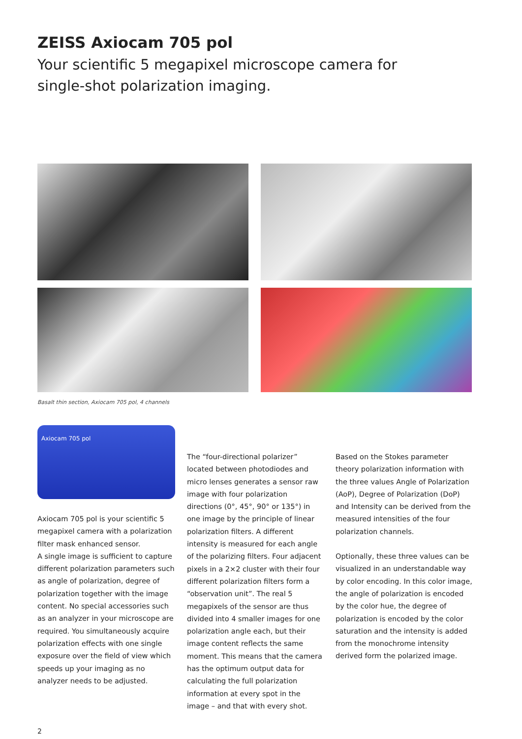ZEISS Axiocam 705 pol
Your scientific 5 megapixel microscope camera for
single-shot polarization imaging.
Basalt thin section, Axiocam 705 pol, 4 channels
Axiocam 705 pol
Axiocam 705 pol is your scientific 5 megapixel camera with a polarization filter mask enhanced sensor.
A single image is sufficient to capture different polarization parameters such as angle of polarization, degree of polarization together with the image content. No special accessories such as an analyzer in your microscope are required. You simultaneously acquire polarization effects with one single exposure over the field of view which speeds up your imaging as no analyzer needs to be adjusted.
The “four-directional polarizer” located between photodiodes and micro lenses generates a sensor raw image with four polarization directions (0°, 45°, 90° or 135°) in one image by the principle of linear polarization filters. A different intensity is measured for each angle of the polarizing filters. Four adjacent pixels in a 2×2 cluster with their four different polarization filters form a “observation unit”. The real 5 megapixels of the sensor are thus divided into 4 smaller images for one polarization angle each, but their image content reflects the same moment. This means that the camera has the optimum output data for calculating the full polarization information at every spot in the image – and that with every shot.
Based on the Stokes parameter theory polarization information with the three values Angle of Polarization (AoP), Degree of Polarization (DoP) and Intensity can be derived from the measured intensities of the four polarization channels.
Optionally, these three values can be visualized in an understandable way by color encoding. In this color image, the angle of polarization is encoded by the color hue, the degree of polarization is encoded by the color saturation and the intensity is added from the monochrome intensity derived form the polarized image.
2